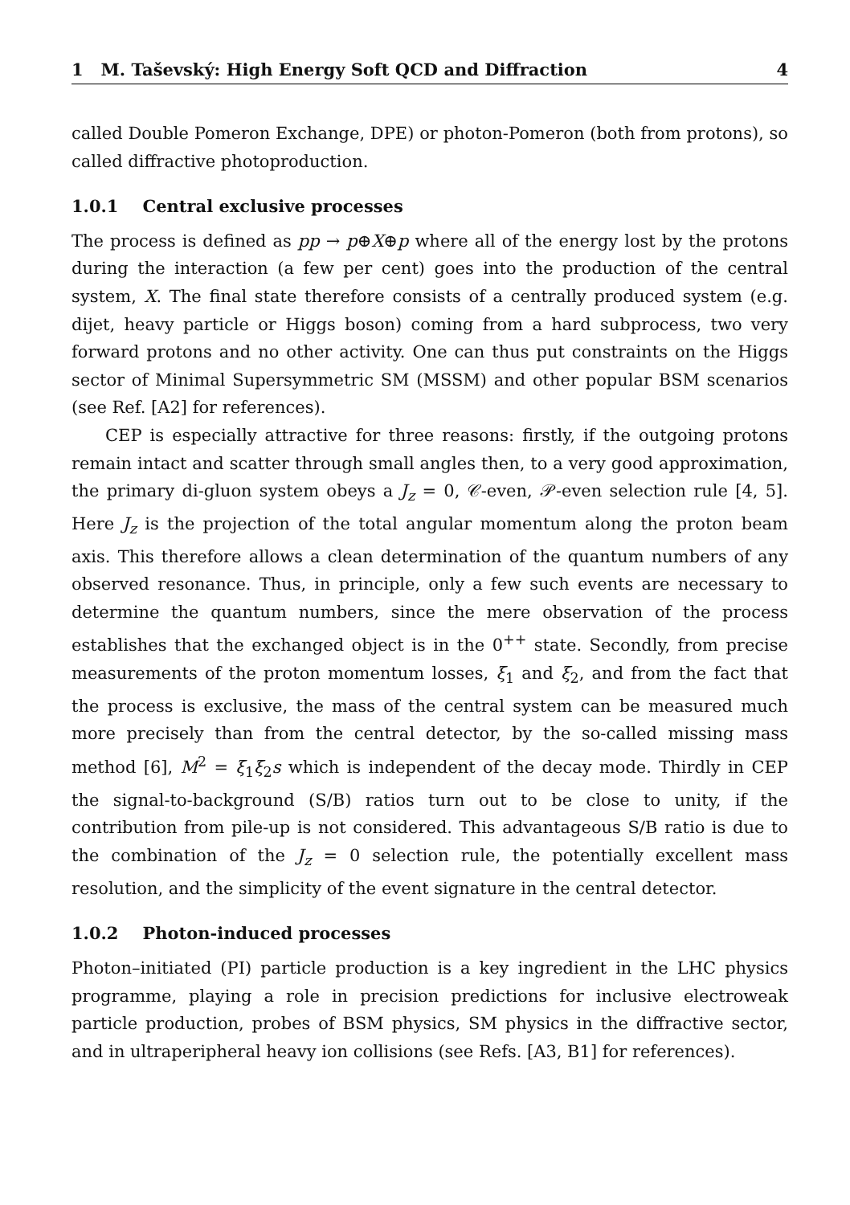1 M. Taševský: High Energy Soft QCD and Diffraction 4
called Double Pomeron Exchange, DPE) or photon-Pomeron (both from protons), so called diffractive photoproduction.
1.0.1 Central exclusive processes
The process is defined as pp → p⊕X⊕p where all of the energy lost by the protons during the interaction (a few per cent) goes into the production of the central system, X. The final state therefore consists of a centrally produced system (e.g. dijet, heavy particle or Higgs boson) coming from a hard subprocess, two very forward protons and no other activity. One can thus put constraints on the Higgs sector of Minimal Supersymmetric SM (MSSM) and other popular BSM scenarios (see Ref. [A2] for references).
CEP is especially attractive for three reasons: firstly, if the outgoing protons remain intact and scatter through small angles then, to a very good approximation, the primary di-gluon system obeys a J<sub>z</sub> = 0, 𝒞-even, 𝒫-even selection rule [4, 5]. Here J<sub>z</sub> is the projection of the total angular momentum along the proton beam axis. This therefore allows a clean determination of the quantum numbers of any observed resonance. Thus, in principle, only a few such events are necessary to determine the quantum numbers, since the mere observation of the process establishes that the exchanged object is in the 0<sup>++</sup> state. Secondly, from precise measurements of the proton momentum losses, ξ<sub>1</sub> and ξ<sub>2</sub>, and from the fact that the process is exclusive, the mass of the central system can be measured much more precisely than from the central detector, by the so-called missing mass method [6], M<sup>2</sup> = ξ<sub>1</sub>ξ<sub>2</sub>s which is independent of the decay mode. Thirdly in CEP the signal-to-background (S/B) ratios turn out to be close to unity, if the contribution from pile-up is not considered. This advantageous S/B ratio is due to the combination of the J<sub>z</sub> = 0 selection rule, the potentially excellent mass resolution, and the simplicity of the event signature in the central detector.
1.0.2 Photon-induced processes
Photon–initiated (PI) particle production is a key ingredient in the LHC physics programme, playing a role in precision predictions for inclusive electroweak particle production, probes of BSM physics, SM physics in the diffractive sector, and in ultraperipheral heavy ion collisions (see Refs. [A3, B1] for references).